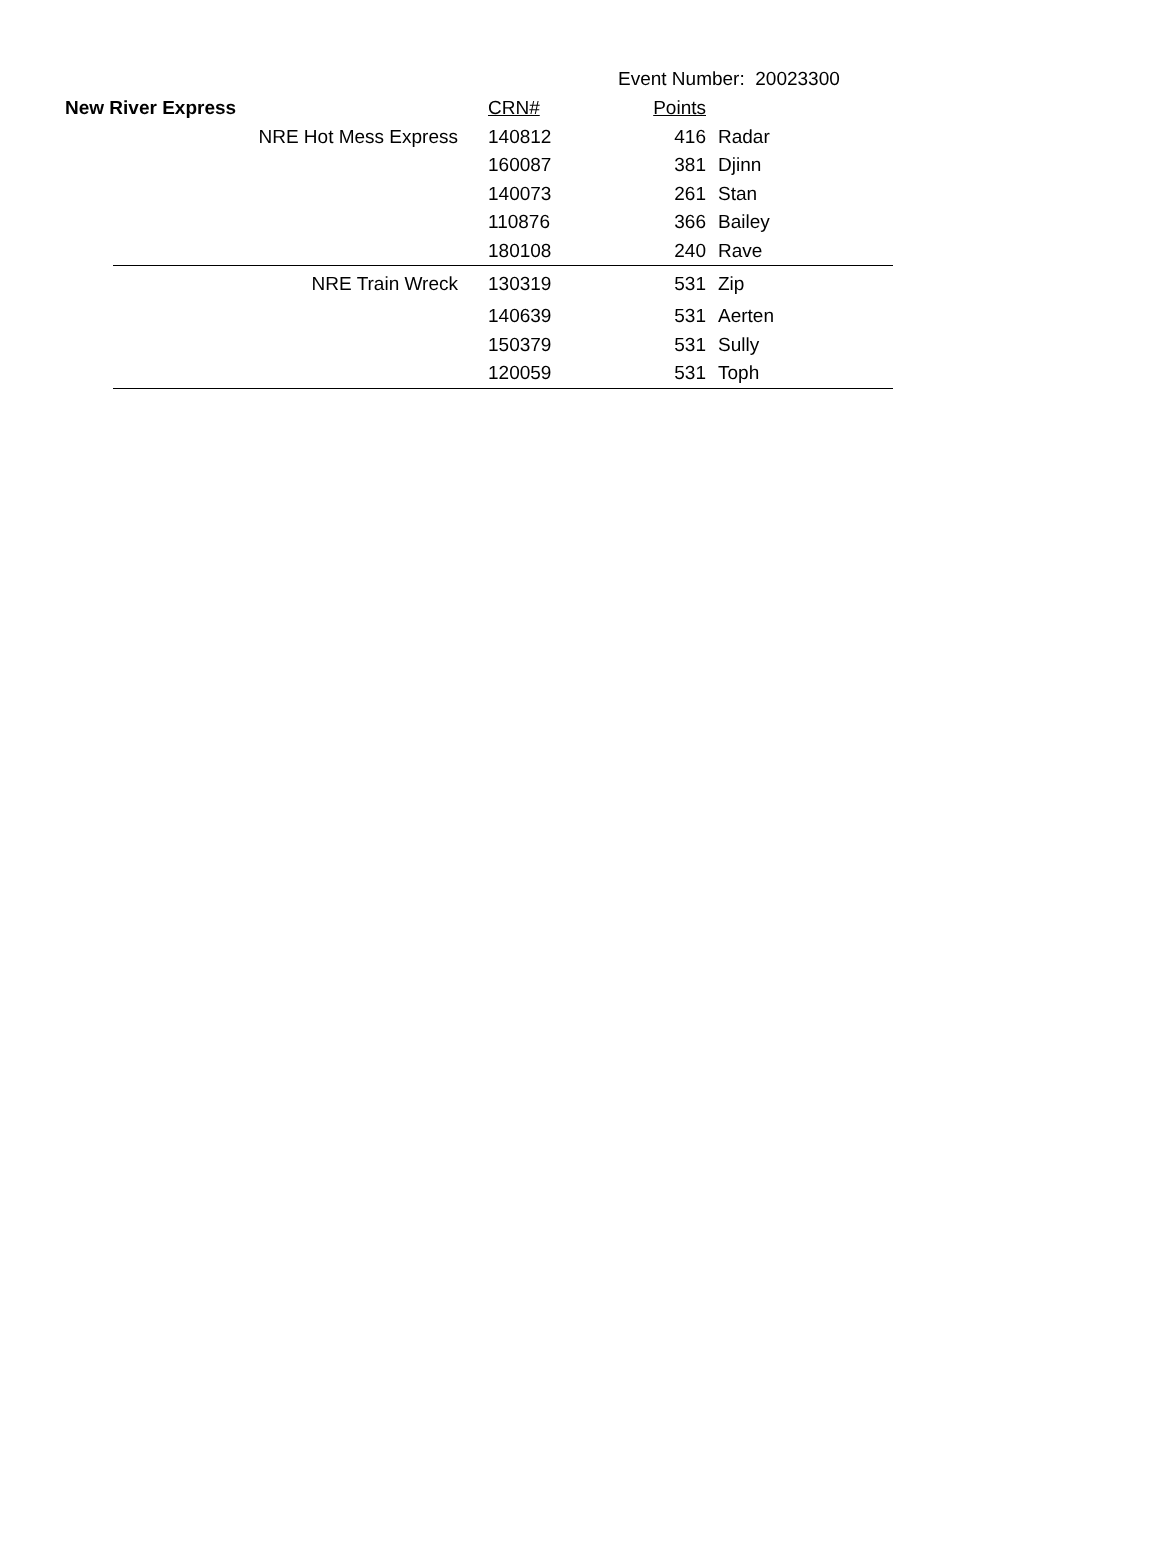Event Number: 20023300
| New River Express | | CRN# | Points | |
| --- | --- | --- | --- | --- |
| | NRE Hot Mess Express | 140812 | 416 | Radar |
| | | 160087 | 381 | Djinn |
| | | 140073 | 261 | Stan |
| | | 110876 | 366 | Bailey |
| | | 180108 | 240 | Rave |
| | NRE Train Wreck | 130319 | 531 | Zip |
| | | 140639 | 531 | Aerten |
| | | 150379 | 531 | Sully |
| | | 120059 | 531 | Toph |